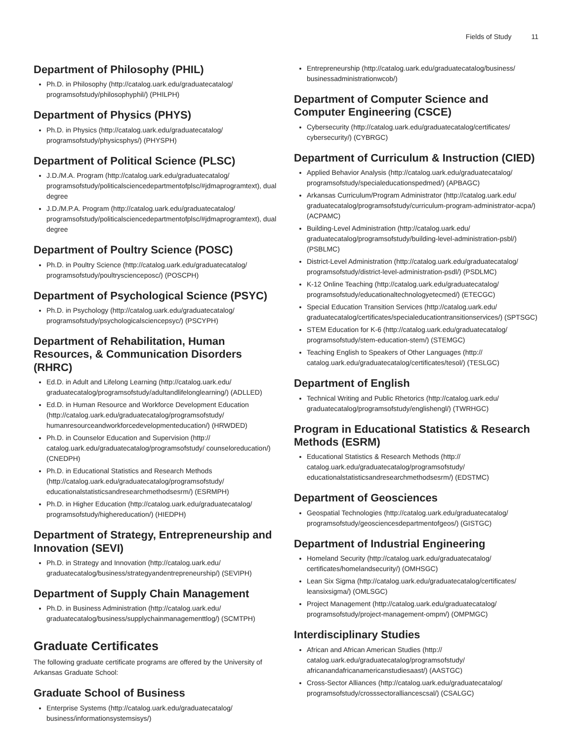Fields of Study 11
Department of Philosophy (PHIL)
Ph.D. in Philosophy (http://catalog.uark.edu/graduatecatalog/ programsofstudy/philosophyphil/) (PHILPH)
Department of Physics (PHYS)
Ph.D. in Physics (http://catalog.uark.edu/graduatecatalog/ programsofstudy/physicsphys/) (PHYSPH)
Department of Political Science (PLSC)
J.D./M.A. Program (http://catalog.uark.edu/graduatecatalog/ programsofstudy/politicalsciencedepartmentofplsc/#jdmaprogramtext), dual degree
J.D./M.P.A. Program (http://catalog.uark.edu/graduatecatalog/ programsofstudy/politicalsciencedepartmentofplsc/#jdmaprogramtext), dual degree
Department of Poultry Science (POSC)
Ph.D. in Poultry Science (http://catalog.uark.edu/graduatecatalog/ programsofstudy/poultryscienceposc/) (POSCPH)
Department of Psychological Science (PSYC)
Ph.D. in Psychology (http://catalog.uark.edu/graduatecatalog/ programsofstudy/psychologicalsciencepsyc/) (PSCYPH)
Department of Rehabilitation, Human Resources, & Communication Disorders (RHRC)
Ed.D. in Adult and Lifelong Learning (http://catalog.uark.edu/ graduatecatalog/programsofstudy/adultandlifelonglearning/) (ADLLED)
Ed.D. in Human Resource and Workforce Development Education (http://catalog.uark.edu/graduatecatalog/programsofstudy/ humanresourceandworkforcedevelopmenteducation/) (HRWDED)
Ph.D. in Counselor Education and Supervision (http:// catalog.uark.edu/graduatecatalog/programsofstudy/ counseloreducation/) (CNEDPH)
Ph.D. in Educational Statistics and Research Methods (http://catalog.uark.edu/graduatecatalog/programsofstudy/ educationalstatisticsandresearchmethodsesrm/) (ESRMPH)
Ph.D. in Higher Education (http://catalog.uark.edu/graduatecatalog/ programsofstudy/highereducation/) (HIEDPH)
Department of Strategy, Entrepreneurship and Innovation (SEVI)
Ph.D. in Strategy and Innovation (http://catalog.uark.edu/ graduatecatalog/business/strategyandentrepreneurship/) (SEVIPH)
Department of Supply Chain Management
Ph.D. in Business Administration (http://catalog.uark.edu/ graduatecatalog/business/supplychainmanagementtlog/) (SCMTPH)
Graduate Certificates
The following graduate certificate programs are offered by the University of Arkansas Graduate School:
Graduate School of Business
Enterprise Systems (http://catalog.uark.edu/graduatecatalog/ business/informationsystemsisys/)
Entrepreneurship (http://catalog.uark.edu/graduatecatalog/business/ businessadministrationwcob/)
Department of Computer Science and Computer Engineering (CSCE)
Cybersecurity (http://catalog.uark.edu/graduatecatalog/certificates/ cybersecurity/) (CYBRGC)
Department of Curriculum & Instruction (CIED)
Applied Behavior Analysis (http://catalog.uark.edu/graduatecatalog/ programsofstudy/specialeducationspedmed/) (APBAGC)
Arkansas Curriculum/Program Administrator (http://catalog.uark.edu/ graduatecatalog/programsofstudy/curriculum-program-administrator-acpa/) (ACPAMC)
Building-Level Administration (http://catalog.uark.edu/ graduatecatalog/programsofstudy/building-level-administration-psbl/) (PSBLMC)
District-Level Administration (http://catalog.uark.edu/graduatecatalog/ programsofstudy/district-level-administration-psdl/) (PSDLMC)
K-12 Online Teaching (http://catalog.uark.edu/graduatecatalog/ programsofstudy/educationaltechnologyetecmed/) (ETECGC)
Special Education Transition Services (http://catalog.uark.edu/ graduatecatalog/certificates/specialeducationtransitionservices/) (SPTSGC)
STEM Education for K-6 (http://catalog.uark.edu/graduatecatalog/ programsofstudy/stem-education-stem/) (STEMGC)
Teaching English to Speakers of Other Languages (http:// catalog.uark.edu/graduatecatalog/certificates/tesol/) (TESLGC)
Department of English
Technical Writing and Public Rhetorics (http://catalog.uark.edu/ graduatecatalog/programsofstudy/englishengl/) (TWRHGC)
Program in Educational Statistics & Research Methods (ESRM)
Educational Statistics & Research Methods (http:// catalog.uark.edu/graduatecatalog/programsofstudy/ educationalstatisticsandresearchmethodsesrm/) (EDSTMC)
Department of Geosciences
Geospatial Technologies (http://catalog.uark.edu/graduatecatalog/ programsofstudy/geosciencesdepartmentofgeos/) (GISTGC)
Department of Industrial Engineering
Homeland Security (http://catalog.uark.edu/graduatecatalog/ certificates/homelandsecurity/) (OMHSGC)
Lean Six Sigma (http://catalog.uark.edu/graduatecatalog/certificates/ leansixsigma/) (OMLSGC)
Project Management (http://catalog.uark.edu/graduatecatalog/ programsofstudy/project-management-ompm/) (OMPMGC)
Interdisciplinary Studies
African and African American Studies (http:// catalog.uark.edu/graduatecatalog/programsofstudy/ africanandafricanamericanstudiesaast/) (AASTGC)
Cross-Sector Alliances (http://catalog.uark.edu/graduatecatalog/ programsofstudy/crosssectoralliancescsal/) (CSALGC)